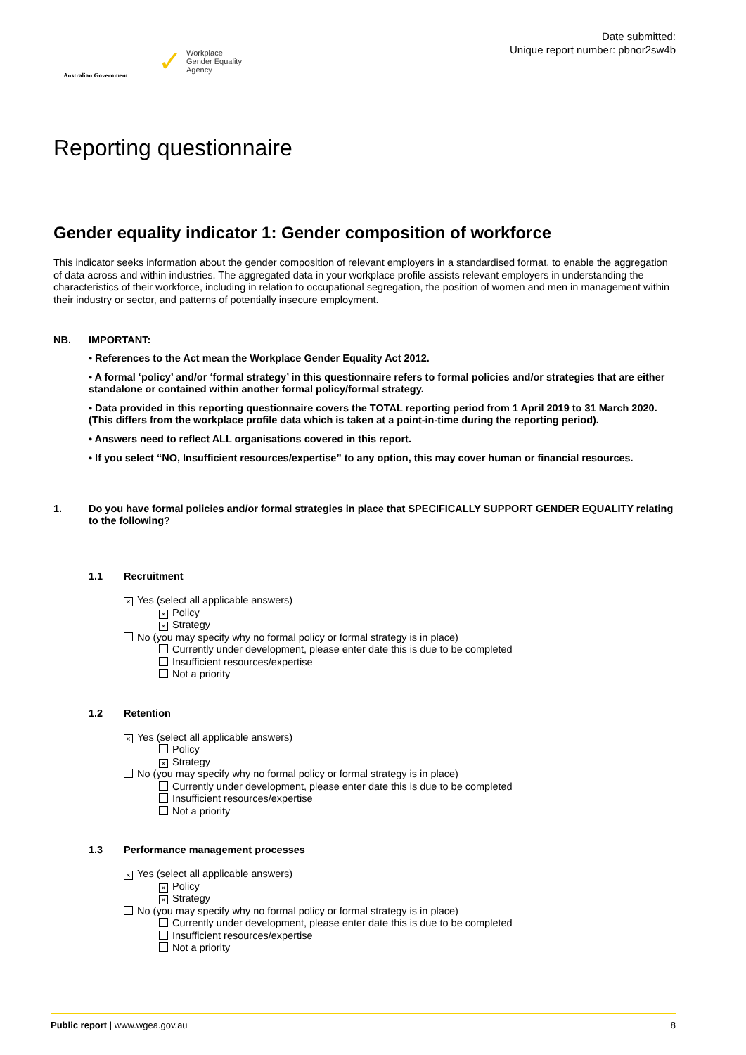Australian Government
✓
Workplace
Gender Equality
Agency
Date submitted:
Unique report number: pbnor2sw4b
Reporting questionnaire
Gender equality indicator 1: Gender composition of workforce
This indicator seeks information about the gender composition of relevant employers in a standardised format, to enable the aggregation of data across and within industries. The aggregated data in your workplace profile assists relevant employers in understanding the characteristics of their workforce, including in relation to occupational segregation, the position of women and men in management within their industry or sector, and patterns of potentially insecure employment.
NB. IMPORTANT:
• References to the Act mean the Workplace Gender Equality Act 2012.
• A formal ‘policy’ and/or ‘formal strategy’ in this questionnaire refers to formal policies and/or strategies that are either standalone or contained within another formal policy/formal strategy.
• Data provided in this reporting questionnaire covers the TOTAL reporting period from 1 April 2019 to 31 March 2020. (This differs from the workplace profile data which is taken at a point-in-time during the reporting period).
• Answers need to reflect ALL organisations covered in this report.
• If you select “NO, Insufficient resources/expertise” to any option, this may cover human or financial resources.
1. Do you have formal policies and/or formal strategies in place that SPECIFICALLY SUPPORT GENDER EQUALITY relating to the following?
1.1 Recruitment
× Yes (select all applicable answers)
× Policy
× Strategy
No (you may specify why no formal policy or formal strategy is in place)
Currently under development, please enter date this is due to be completed
Insufficient resources/expertise
Not a priority
1.2 Retention
× Yes (select all applicable answers)
Policy
× Strategy
No (you may specify why no formal policy or formal strategy is in place)
Currently under development, please enter date this is due to be completed
Insufficient resources/expertise
Not a priority
1.3 Performance management processes
× Yes (select all applicable answers)
× Policy
× Strategy
No (you may specify why no formal policy or formal strategy is in place)
Currently under development, please enter date this is due to be completed
Insufficient resources/expertise
Not a priority
Public report | www.wgea.gov.au 8